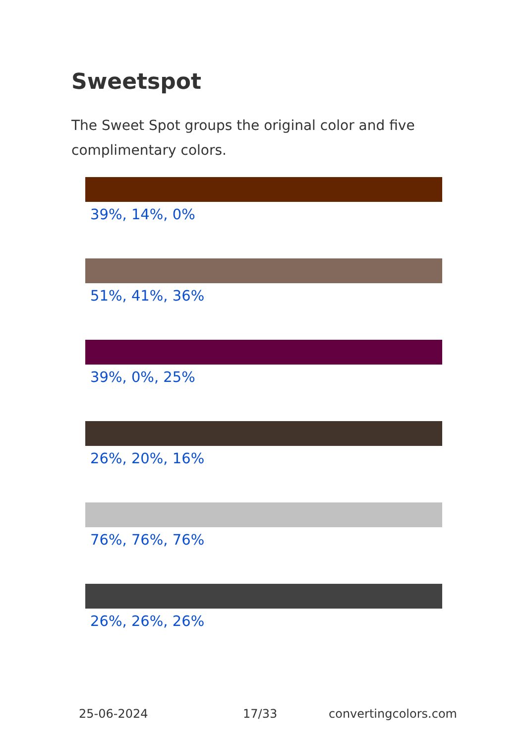Sweetspot
The Sweet Spot groups the original color and five complimentary colors.
39%, 14%, 0%
51%, 41%, 36%
39%, 0%, 25%
26%, 20%, 16%
76%, 76%, 76%
26%, 26%, 26%
25-06-2024 17/33 convertingcolors.com